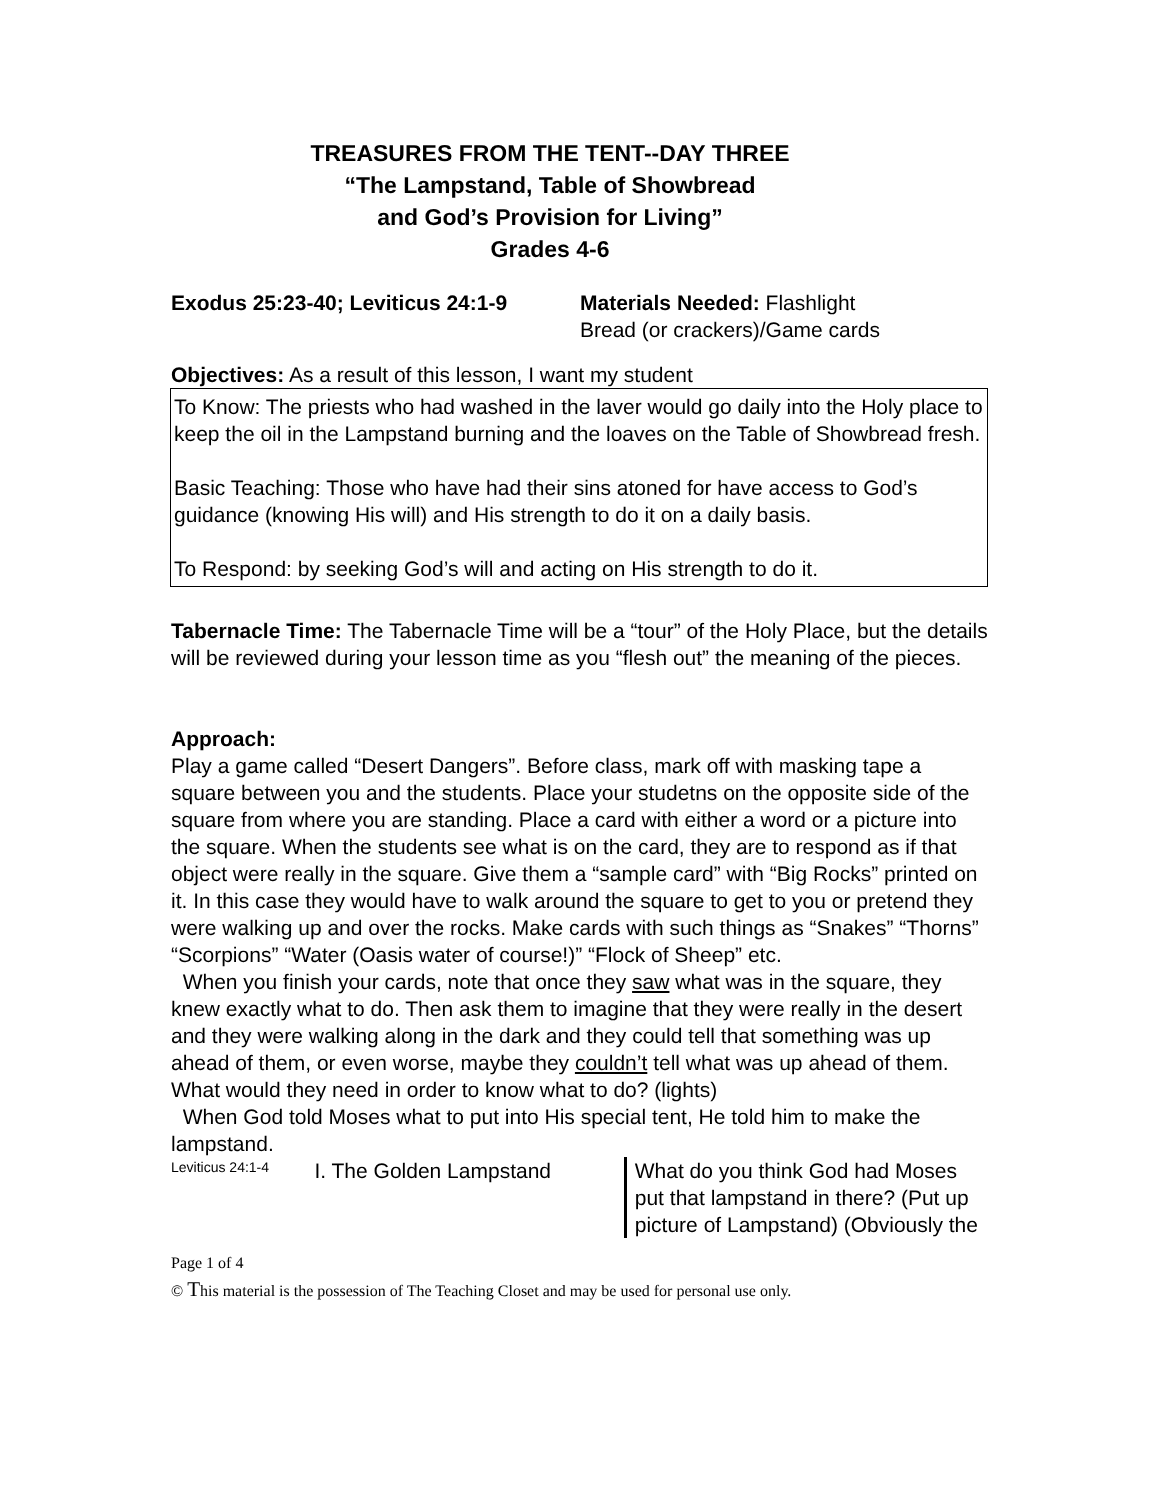TREASURES FROM THE TENT--DAY THREE
“The Lampstand, Table of Showbread
and God’s Provision for Living”
Grades 4-6
Exodus 25:23-40; Leviticus 24:1-9
Materials Needed: Flashlight
Bread (or crackers)/Game cards
Objectives: As a result of this lesson, I want my student
To Know: The priests who had washed in the laver would go daily into the Holy place to keep the oil in the Lampstand burning and the loaves on the Table of Showbread fresh.
Basic Teaching: Those who have had their sins atoned for have access to God’s guidance (knowing His will) and His strength to do it on a daily basis.
To Respond: by seeking God’s will and acting on His strength to do it.
Tabernacle Time: The Tabernacle Time will be a “tour” of the Holy Place, but the details will be reviewed during your lesson time as you “flesh out” the meaning of the pieces.
Approach:
Play a game called “Desert Dangers”. Before class, mark off with masking tape a square between you and the students. Place your studetns on the opposite side of the square from where you are standing. Place a card with either a word or a picture into the square. When the students see what is on the card, they are to respond as if that object were really in the square. Give them a “sample card” with “Big Rocks” printed on it. In this case they would have to walk around the square to get to you or pretend they were walking up and over the rocks. Make cards with such things as “Snakes” “Thorns” “Scorpions” “Water (Oasis water of course!)” “Flock of Sheep” etc.
When you finish your cards, note that once they saw what was in the square, they knew exactly what to do. Then ask them to imagine that they were really in the desert and they were walking along in the dark and they could tell that something was up ahead of them, or even worse, maybe they couldn’t tell what was up ahead of them. What would they need in order to know what to do? (lights)
When God told Moses what to put into His special tent, He told him to make the lampstand.
Leviticus 24:1-4
I. The Golden Lampstand What do you think God had Moses put that lampstand in there? (Put up picture of Lampstand) (Obviously the
Page 1 of 4
© This material is the possession of The Teaching Closet and may be used for personal use only.